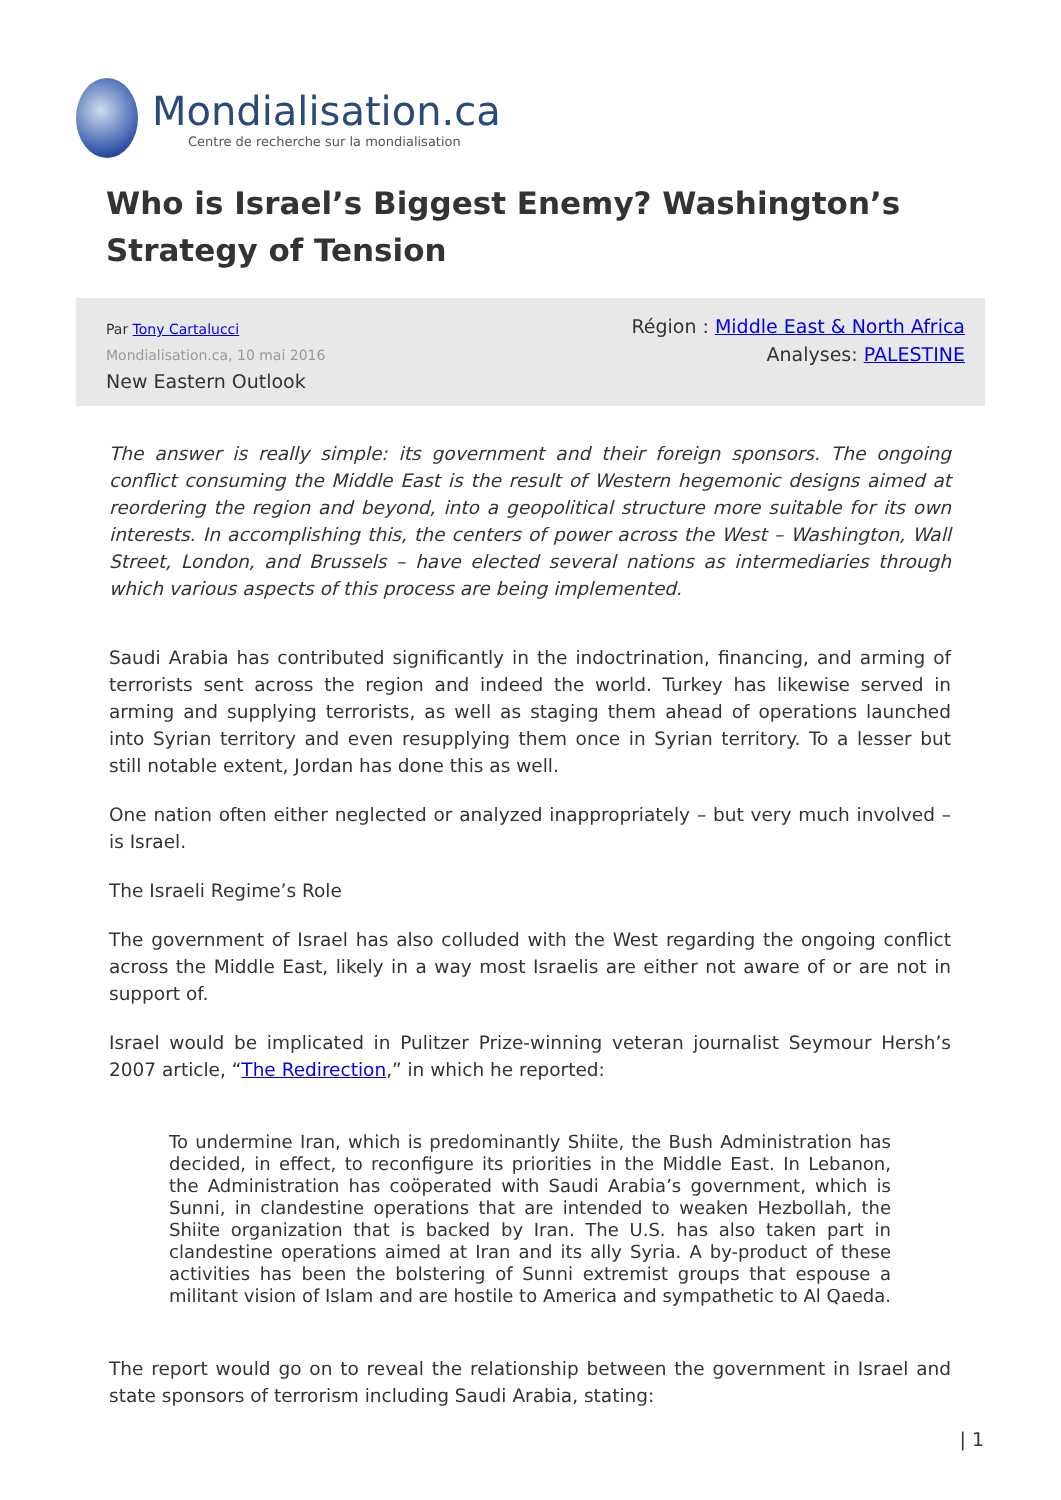Mondialisation.ca
Centre de recherche sur la mondialisation
Who is Israel’s Biggest Enemy? Washington’s Strategy of Tension
Par Tony Cartalucci
Mondialisation.ca, 10 mai 2016
New Eastern Outlook
Région : Middle East & North Africa
Analyses: PALESTINE
The answer is really simple: its government and their foreign sponsors. The ongoing conflict consuming the Middle East is the result of Western hegemonic designs aimed at reordering the region and beyond, into a geopolitical structure more suitable for its own interests. In accomplishing this, the centers of power across the West – Washington, Wall Street, London, and Brussels – have elected several nations as intermediaries through which various aspects of this process are being implemented.
Saudi Arabia has contributed significantly in the indoctrination, financing, and arming of terrorists sent across the region and indeed the world. Turkey has likewise served in arming and supplying terrorists, as well as staging them ahead of operations launched into Syrian territory and even resupplying them once in Syrian territory. To a lesser but still notable extent, Jordan has done this as well.
One nation often either neglected or analyzed inappropriately – but very much involved – is Israel.
The Israeli Regime’s Role
The government of Israel has also colluded with the West regarding the ongoing conflict across the Middle East, likely in a way most Israelis are either not aware of or are not in support of.
Israel would be implicated in Pulitzer Prize-winning veteran journalist Seymour Hersh’s 2007 article, “The Redirection,” in which he reported:
To undermine Iran, which is predominantly Shiite, the Bush Administration has decided, in effect, to reconfigure its priorities in the Middle East. In Lebanon, the Administration has coöperated with Saudi Arabia’s government, which is Sunni, in clandestine operations that are intended to weaken Hezbollah, the Shiite organization that is backed by Iran. The U.S. has also taken part in clandestine operations aimed at Iran and its ally Syria. A by-product of these activities has been the bolstering of Sunni extremist groups that espouse a militant vision of Islam and are hostile to America and sympathetic to Al Qaeda.
The report would go on to reveal the relationship between the government in Israel and state sponsors of terrorism including Saudi Arabia, stating:
| 1